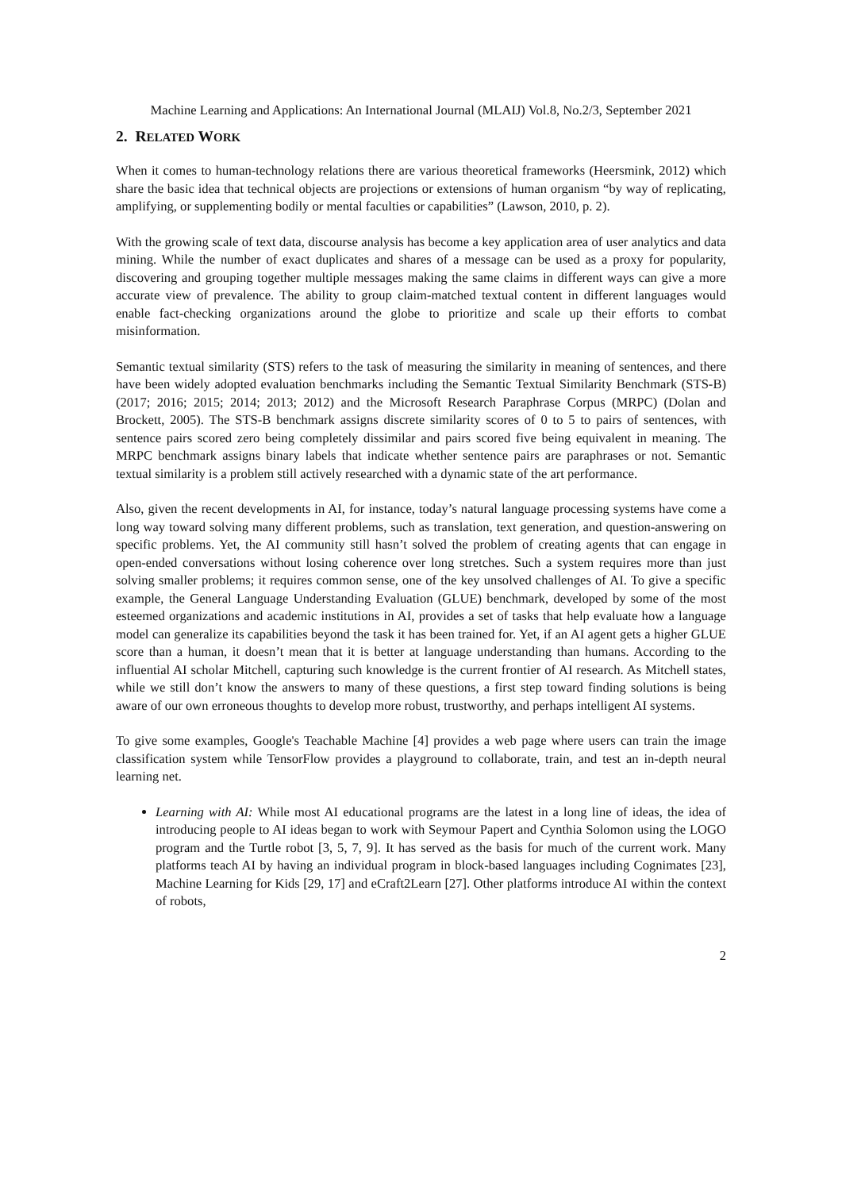Machine Learning and Applications: An International Journal (MLAIJ) Vol.8, No.2/3, September 2021
2. RELATED WORK
When it comes to human-technology relations there are various theoretical frameworks (Heersmink, 2012) which share the basic idea that technical objects are projections or extensions of human organism “by way of replicating, amplifying, or supplementing bodily or mental faculties or capabilities” (Lawson, 2010, p. 2).
With the growing scale of text data, discourse analysis has become a key application area of user analytics and data mining. While the number of exact duplicates and shares of a message can be used as a proxy for popularity, discovering and grouping together multiple messages making the same claims in different ways can give a more accurate view of prevalence. The ability to group claim-matched textual content in different languages would enable fact-checking organizations around the globe to prioritize and scale up their efforts to combat misinformation.
Semantic textual similarity (STS) refers to the task of measuring the similarity in meaning of sentences, and there have been widely adopted evaluation benchmarks including the Semantic Textual Similarity Benchmark (STS-B) (2017; 2016; 2015; 2014; 2013; 2012) and the Microsoft Research Paraphrase Corpus (MRPC) (Dolan and Brockett, 2005). The STS-B benchmark assigns discrete similarity scores of 0 to 5 to pairs of sentences, with sentence pairs scored zero being completely dissimilar and pairs scored five being equivalent in meaning. The MRPC benchmark assigns binary labels that indicate whether sentence pairs are paraphrases or not. Semantic textual similarity is a problem still actively researched with a dynamic state of the art performance.
Also, given the recent developments in AI, for instance, today’s natural language processing systems have come a long way toward solving many different problems, such as translation, text generation, and question-answering on specific problems. Yet, the AI community still hasn’t solved the problem of creating agents that can engage in open-ended conversations without losing coherence over long stretches. Such a system requires more than just solving smaller problems; it requires common sense, one of the key unsolved challenges of AI. To give a specific example, the General Language Understanding Evaluation (GLUE) benchmark, developed by some of the most esteemed organizations and academic institutions in AI, provides a set of tasks that help evaluate how a language model can generalize its capabilities beyond the task it has been trained for. Yet, if an AI agent gets a higher GLUE score than a human, it doesn’t mean that it is better at language understanding than humans. According to the influential AI scholar Mitchell, capturing such knowledge is the current frontier of AI research. As Mitchell states, while we still don’t know the answers to many of these questions, a first step toward finding solutions is being aware of our own erroneous thoughts to develop more robust, trustworthy, and perhaps intelligent AI systems.
To give some examples, Google's Teachable Machine [4] provides a web page where users can train the image classification system while TensorFlow provides a playground to collaborate, train, and test an in-depth neural learning net.
Learning with AI: While most AI educational programs are the latest in a long line of ideas, the idea of introducing people to AI ideas began to work with Seymour Papert and Cynthia Solomon using the LOGO program and the Turtle robot [3, 5, 7, 9]. It has served as the basis for much of the current work. Many platforms teach AI by having an individual program in block-based languages including Cognimates [23], Machine Learning for Kids [29, 17] and eCraft2Learn [27]. Other platforms introduce AI within the context of robots,
2